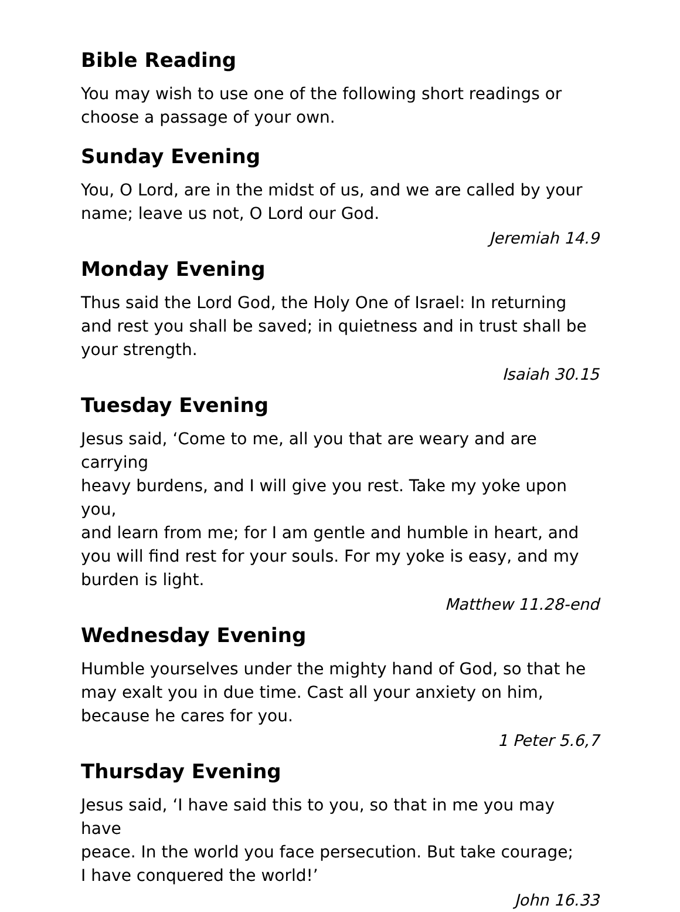Bible Reading
You may wish to use one of the following short readings or
choose a passage of your own.
Sunday Evening
You, O Lord, are in the midst of us, and we are called by your
name; leave us not, O Lord our God.
Jeremiah 14.9
Monday Evening
Thus said the Lord God, the Holy One of Israel: In returning
and rest you shall be saved; in quietness and in trust shall be
your strength.
Isaiah 30.15
Tuesday Evening
Jesus said, ‘Come to me, all you that are weary and are carrying
heavy burdens, and I will give you rest. Take my yoke upon you,
and learn from me; for I am gentle and humble in heart, and
you will find rest for your souls. For my yoke is easy, and my
burden is light.
Matthew 11.28-end
Wednesday Evening
Humble yourselves under the mighty hand of God, so that he
may exalt you in due time. Cast all your anxiety on him,
because he cares for you.
1 Peter 5.6,7
Thursday Evening
Jesus said, ‘I have said this to you, so that in me you may have
peace. In the world you face persecution. But take courage;
I have conquered the world!’
John 16.33